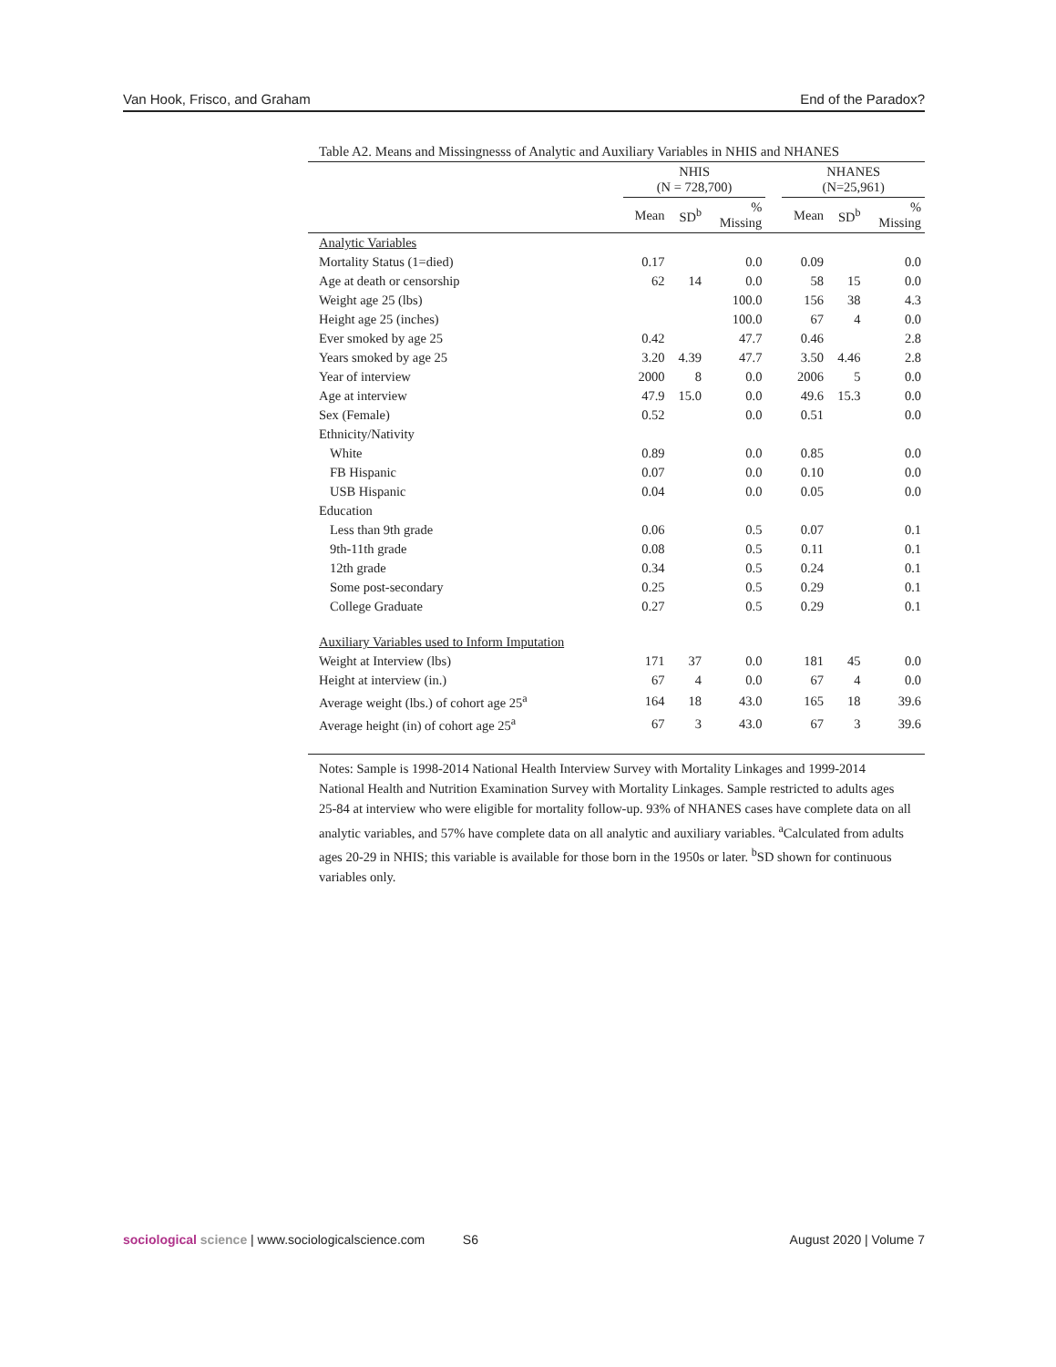Van Hook, Frisco, and Graham End of the Paradox?
Table A2. Means and Missingnesss of Analytic and Auxiliary Variables in NHIS and NHANES
| | NHIS (N = 728,700) | | | | NHANES (N=25,961) | | |
| --- | --- | --- | --- | --- | --- | --- | --- |
| | Mean | SD<sup>b</sup> | % Missing | | Mean | SD<sup>b</sup> | % Missing |
| Analytic Variables | | | | | | | |
| Mortality Status (1=died) | 0.17 | | 0.0 | | 0.09 | | 0.0 |
| Age at death or censorship | 62 | 14 | 0.0 | | 58 | 15 | 0.0 |
| Weight age 25 (lbs) | | | 100.0 | | 156 | 38 | 4.3 |
| Height age 25 (inches) | | | 100.0 | | 67 | 4 | 0.0 |
| Ever smoked by age 25 | 0.42 | | 47.7 | | 0.46 | | 2.8 |
| Years smoked by age 25 | 3.20 | 4.39 | 47.7 | | 3.50 | 4.46 | 2.8 |
| Year of interview | 2000 | 8 | 0.0 | | 2006 | 5 | 0.0 |
| Age at interview | 47.9 | 15.0 | 0.0 | | 49.6 | 15.3 | 0.0 |
| Sex (Female) | 0.52 | | 0.0 | | 0.51 | | 0.0 |
| Ethnicity/Nativity | | | | | | | |
| White | 0.89 | | 0.0 | | 0.85 | | 0.0 |
| FB Hispanic | 0.07 | | 0.0 | | 0.10 | | 0.0 |
| USB Hispanic | 0.04 | | 0.0 | | 0.05 | | 0.0 |
| Education | | | | | | | |
| Less than 9th grade | 0.06 | | 0.5 | | 0.07 | | 0.1 |
| 9th-11th grade | 0.08 | | 0.5 | | 0.11 | | 0.1 |
| 12th grade | 0.34 | | 0.5 | | 0.24 | | 0.1 |
| Some post-secondary | 0.25 | | 0.5 | | 0.29 | | 0.1 |
| College Graduate | 0.27 | | 0.5 | | 0.29 | | 0.1 |
| Auxiliary Variables used to Inform Imputation | | | | | | | |
| Weight at Interview (lbs) | 171 | 37 | 0.0 | | 181 | 45 | 0.0 |
| Height at interview (in.) | 67 | 4 | 0.0 | | 67 | 4 | 0.0 |
| Average weight (lbs.) of cohort age 25<sup>a</sup> | 164 | 18 | 43.0 | | 165 | 18 | 39.6 |
| Average height (in) of cohort age 25<sup>a</sup> | 67 | 3 | 43.0 | | 67 | 3 | 39.6 |
Notes: Sample is 1998-2014 National Health Interview Survey with Mortality Linkages and 1999-2014 National Health and Nutrition Examination Survey with Mortality Linkages. Sample restricted to adults ages 25-84 at interview who were eligible for mortality follow-up. 93% of NHANES cases have complete data on all analytic variables, and 57% have complete data on all analytic and auxiliary variables. <sup>a</sup>Calculated from adults ages 20-29 in NHIS; this variable is available for those born in the 1950s or later. <sup>b</sup>SD shown for continuous variables only.
sociological science | www.sociologicalscience.com S6 August 2020 | Volume 7